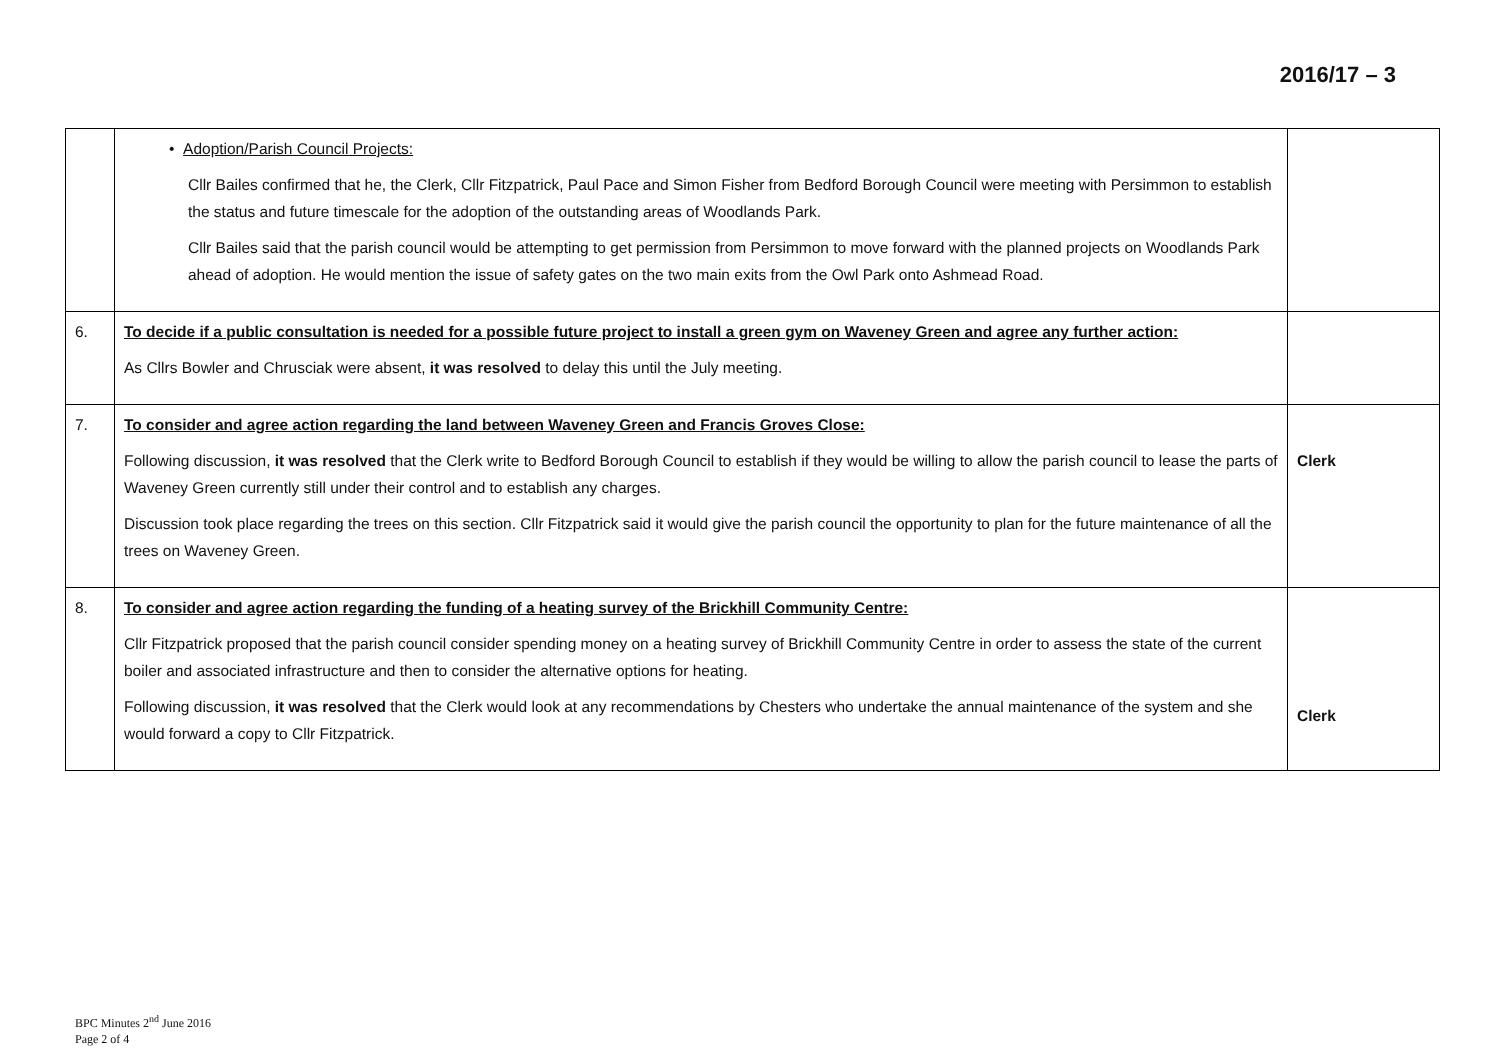2016/17 – 3
| | • Adoption/Parish Council Projects: Cllr Bailes confirmed that he, the Clerk, Cllr Fitzpatrick, Paul Pace and Simon Fisher from Bedford Borough Council were meeting with Persimmon to establish the status and future timescale for the adoption of the outstanding areas of Woodlands Park. Cllr Bailes said that the parish council would be attempting to get permission from Persimmon to move forward with the planned projects on Woodlands Park ahead of adoption. He would mention the issue of safety gates on the two main exits from the Owl Park onto Ashmead Road. | |
| 6. | To decide if a public consultation is needed for a possible future project to install a green gym on Waveney Green and agree any further action: As Cllrs Bowler and Chrusciak were absent, it was resolved to delay this until the July meeting. | |
| 7. | To consider and agree action regarding the land between Waveney Green and Francis Groves Close: Following discussion, it was resolved that the Clerk write to Bedford Borough Council to establish if they would be willing to allow the parish council to lease the parts of Waveney Green currently still under their control and to establish any charges. Discussion took place regarding the trees on this section. Cllr Fitzpatrick said it would give the parish council the opportunity to plan for the future maintenance of all the trees on Waveney Green. | Clerk |
| 8. | To consider and agree action regarding the funding of a heating survey of the Brickhill Community Centre: Cllr Fitzpatrick proposed that the parish council consider spending money on a heating survey of Brickhill Community Centre in order to assess the state of the current boiler and associated infrastructure and then to consider the alternative options for heating. Following discussion, it was resolved that the Clerk would look at any recommendations by Chesters who undertake the annual maintenance of the system and she would forward a copy to Cllr Fitzpatrick. | Clerk |
BPC Minutes 2<sup>nd</sup> June 2016
Page 2 of 4